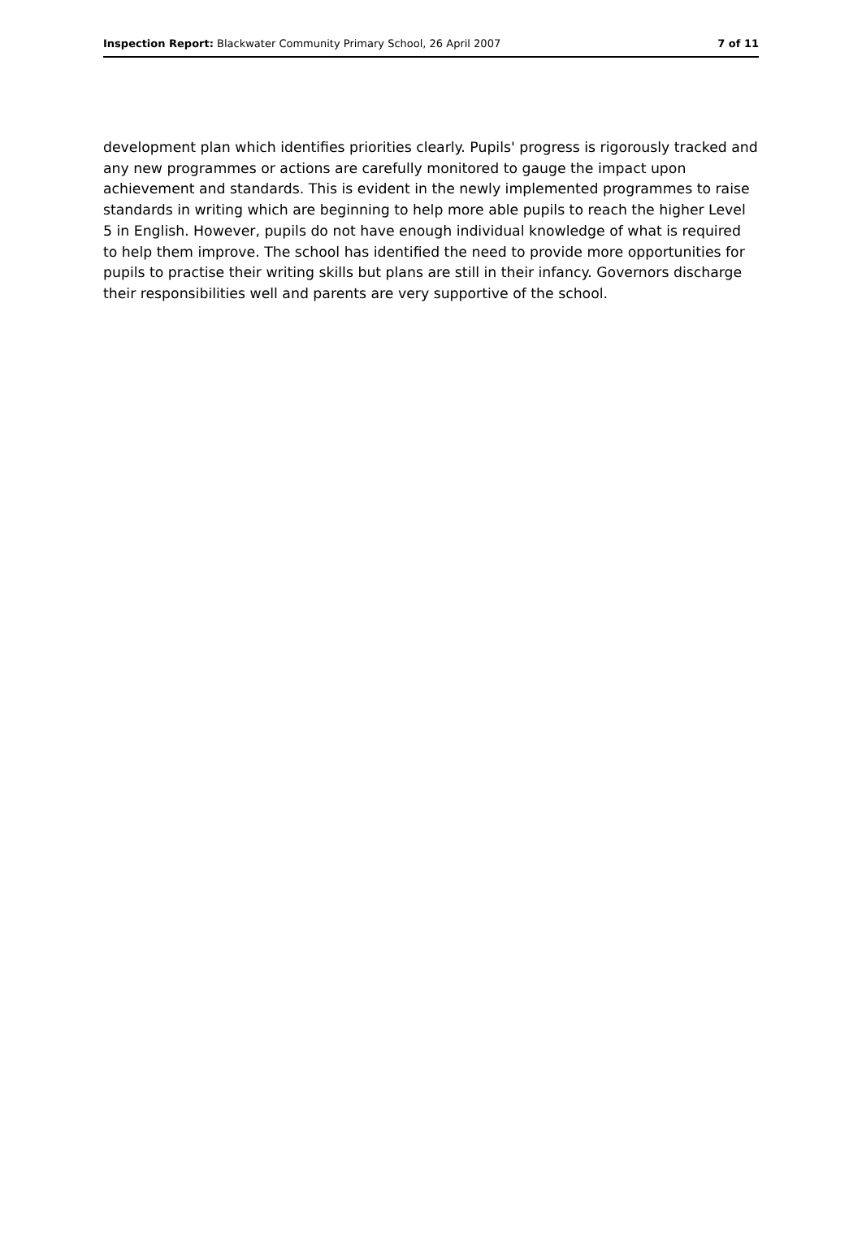Inspection Report: Blackwater Community Primary School, 26 April 2007 7 of 11
development plan which identifies priorities clearly. Pupils' progress is rigorously tracked and any new programmes or actions are carefully monitored to gauge the impact upon achievement and standards. This is evident in the newly implemented programmes to raise standards in writing which are beginning to help more able pupils to reach the higher Level 5 in English. However, pupils do not have enough individual knowledge of what is required to help them improve. The school has identified the need to provide more opportunities for pupils to practise their writing skills but plans are still in their infancy. Governors discharge their responsibilities well and parents are very supportive of the school.